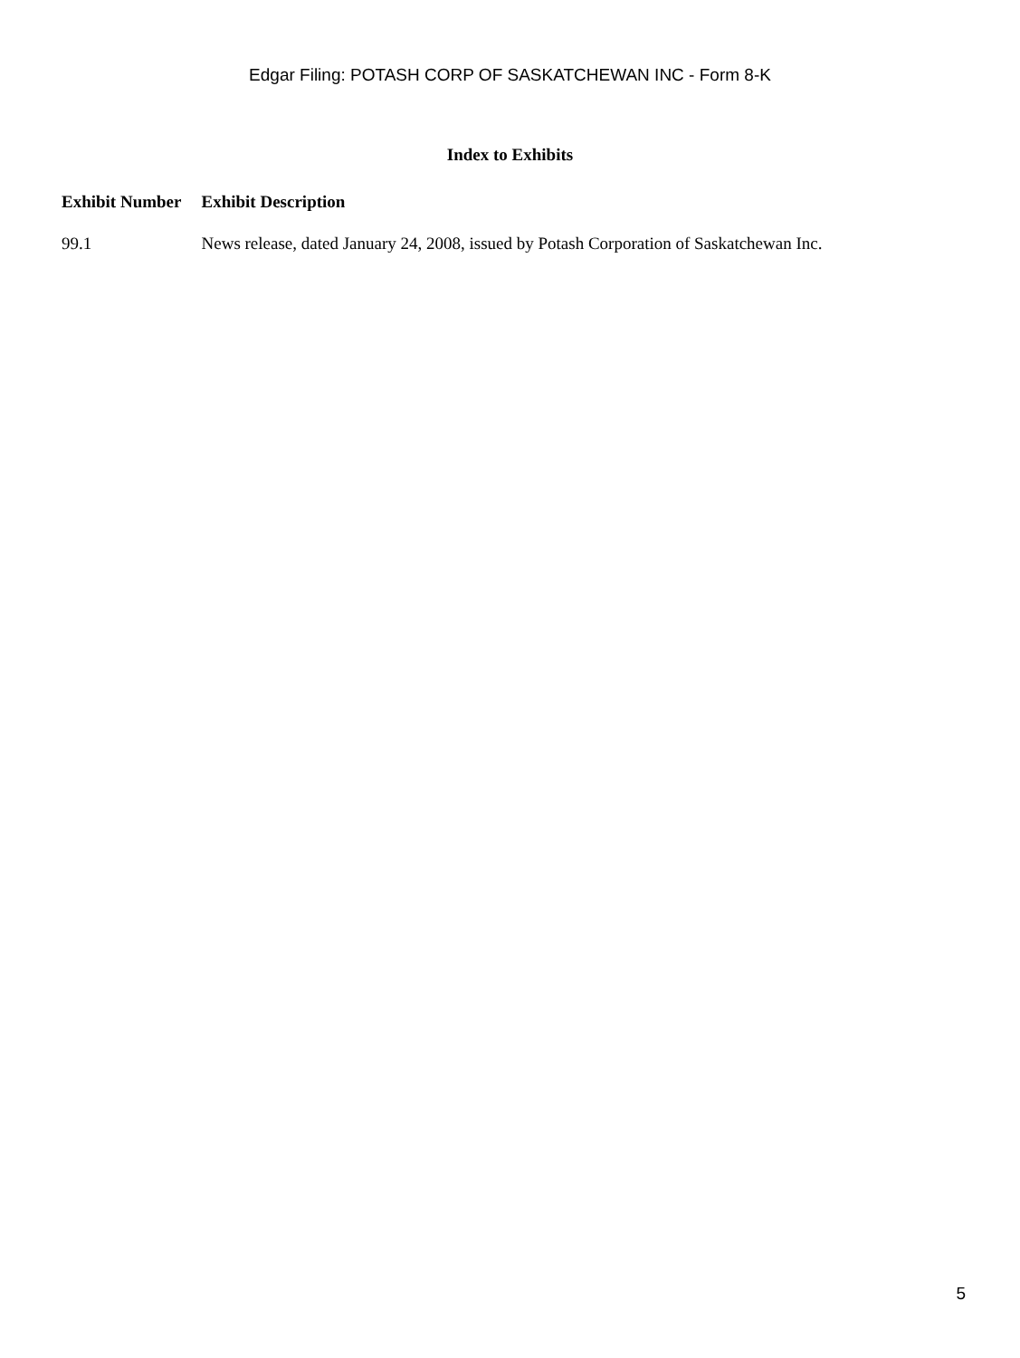Edgar Filing: POTASH CORP OF SASKATCHEWAN INC - Form 8-K
Index to Exhibits
| Exhibit Number | Exhibit Description |
| --- | --- |
| 99.1 | News release, dated January 24, 2008, issued by Potash Corporation of Saskatchewan Inc. |
5